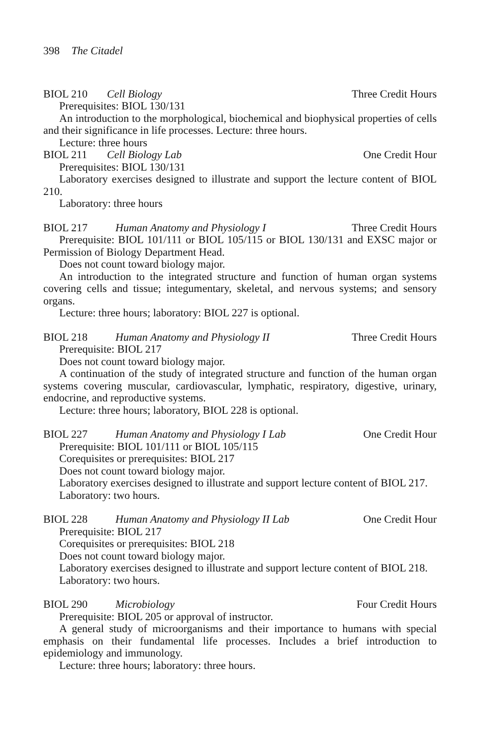398 The Citadel
BIOL 210 Cell Biology Three Credit Hours
Prerequisites: BIOL 130/131
An introduction to the morphological, biochemical and biophysical properties of cells and their significance in life processes. Lecture: three hours.
Lecture: three hours
BIOL 211 Cell Biology Lab One Credit Hour
Prerequisites: BIOL 130/131
Laboratory exercises designed to illustrate and support the lecture content of BIOL 210.
Laboratory: three hours
BIOL 217 Human Anatomy and Physiology I Three Credit Hours
Prerequisite: BIOL 101/111 or BIOL 105/115 or BIOL 130/131 and EXSC major or Permission of Biology Department Head.
Does not count toward biology major.
An introduction to the integrated structure and function of human organ systems covering cells and tissue; integumentary, skeletal, and nervous systems; and sensory organs.
Lecture: three hours; laboratory: BIOL 227 is optional.
BIOL 218 Human Anatomy and Physiology II Three Credit Hours
Prerequisite: BIOL 217
Does not count toward biology major.
A continuation of the study of integrated structure and function of the human organ systems covering muscular, cardiovascular, lymphatic, respiratory, digestive, urinary, endocrine, and reproductive systems.
Lecture: three hours; laboratory, BIOL 228 is optional.
BIOL 227 Human Anatomy and Physiology I Lab One Credit Hour
Prerequisite: BIOL 101/111 or BIOL 105/115
Corequisites or prerequisites: BIOL 217
Does not count toward biology major.
Laboratory exercises designed to illustrate and support lecture content of BIOL 217.
Laboratory: two hours.
BIOL 228 Human Anatomy and Physiology II Lab One Credit Hour
Prerequisite: BIOL 217
Corequisites or prerequisites: BIOL 218
Does not count toward biology major.
Laboratory exercises designed to illustrate and support lecture content of BIOL 218.
Laboratory: two hours.
BIOL 290 Microbiology Four Credit Hours
Prerequisite: BIOL 205 or approval of instructor.
A general study of microorganisms and their importance to humans with special emphasis on their fundamental life processes. Includes a brief introduction to epidemiology and immunology.
Lecture: three hours; laboratory: three hours.